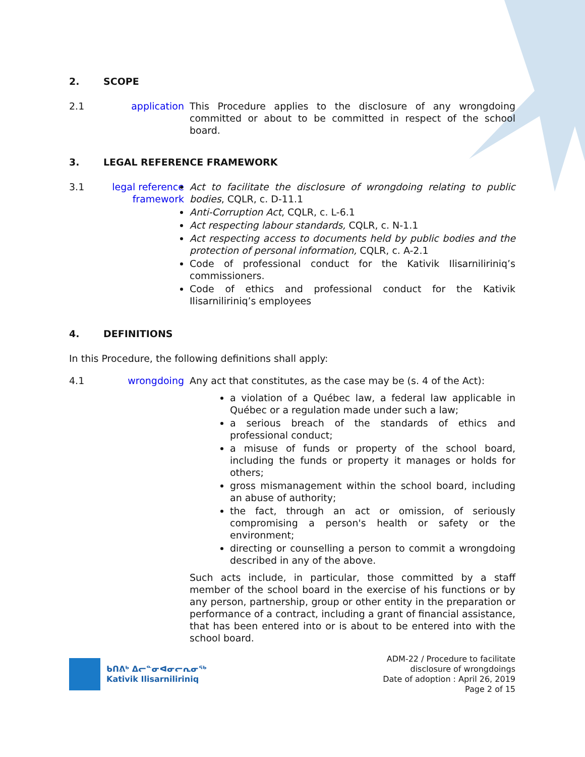2. SCOPE
2.1 application This Procedure applies to the disclosure of any wrongdoing committed or about to be committed in respect of the school board.
3. LEGAL REFERENCE FRAMEWORK
3.1 legal reference framework
Act to facilitate the disclosure of wrongdoing relating to public bodies, CQLR, c. D-11.1
Anti-Corruption Act, CQLR, c. L-6.1
Act respecting labour standards, CQLR, c. N-1.1
Act respecting access to documents held by public bodies and the protection of personal information, CQLR, c. A-2.1
Code of professional conduct for the Kativik Ilisarniliriniq’s commissioners.
Code of ethics and professional conduct for the Kativik Ilisarniliriniq’s employees
4. DEFINITIONS
In this Procedure, the following definitions shall apply:
4.1 wrongdoing Any act that constitutes, as the case may be (s. 4 of the Act):
a violation of a Québec law, a federal law applicable in Québec or a regulation made under such a law;
a serious breach of the standards of ethics and professional conduct;
a misuse of funds or property of the school board, including the funds or property it manages or holds for others;
gross mismanagement within the school board, including an abuse of authority;
the fact, through an act or omission, of seriously compromising a person's health or safety or the environment;
directing or counselling a person to commit a wrongdoing described in any of the above.
Such acts include, in particular, those committed by a staff member of the school board in the exercise of his functions or by any person, partnership, group or other entity in the preparation or performance of a contract, including a grant of financial assistance, that has been entered into or is about to be entered into with the school board.
ᑲᑎᕕᒃ ᐃᓕᓐᓂᐊᓂᓕᕆᓂᖅ
Kativik Ilisarniliriniq
ADM-22 / Procedure to facilitate
disclosure of wrongdoings
Date of adoption : April 26, 2019
Page 2 of 15